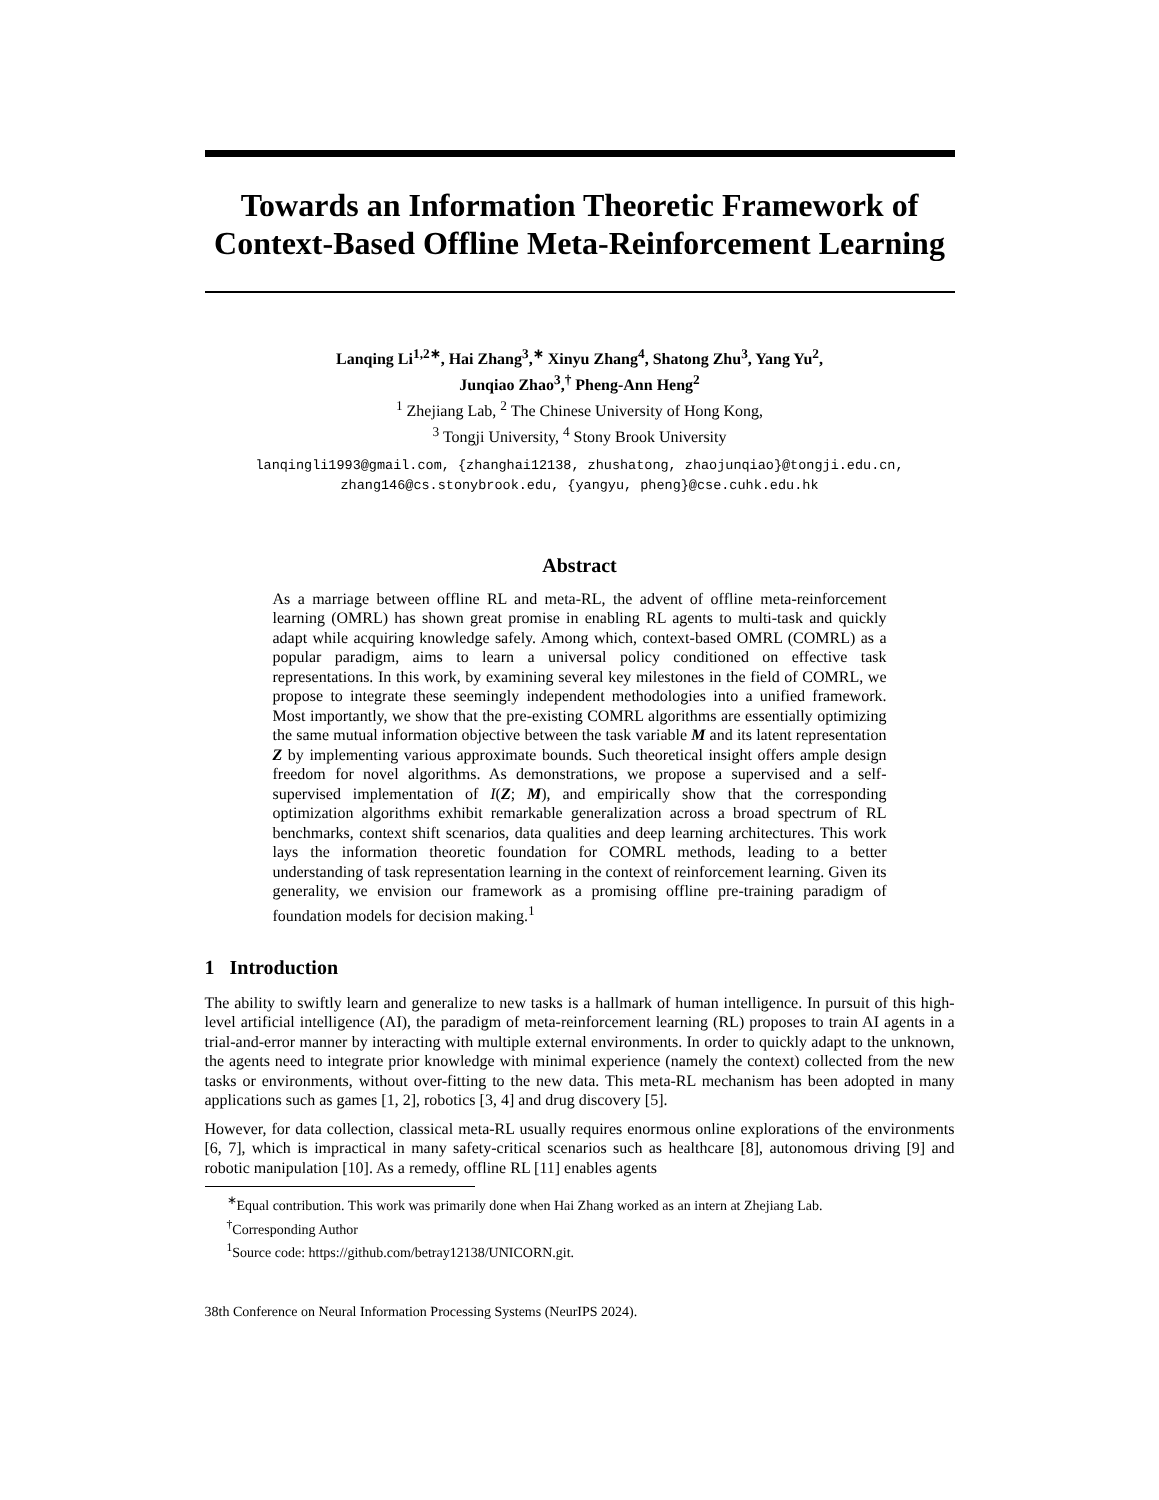Towards an Information Theoretic Framework of Context-Based Offline Meta-Reinforcement Learning
Lanqing Li<sup>1,2∗</sup>, Hai Zhang<sup>3</sup>,<sup>∗</sup> Xinyu Zhang<sup>4</sup>, Shatong Zhu<sup>3</sup>, Yang Yu<sup>2</sup>,
Junqiao Zhao<sup>3</sup>,<sup>†</sup> Pheng-Ann Heng<sup>2</sup>
<sup>1</sup> Zhejiang Lab, <sup>2</sup> The Chinese University of Hong Kong,
<sup>3</sup> Tongji University, <sup>4</sup> Stony Brook University
lanqingli1993@gmail.com, {zhanghai12138, zhushatong, zhaojunqiao}@tongji.edu.cn,
zhang146@cs.stonybrook.edu, {yangyu, pheng}@cse.cuhk.edu.hk
Abstract
As a marriage between offline RL and meta-RL, the advent of offline meta-reinforcement learning (OMRL) has shown great promise in enabling RL agents to multi-task and quickly adapt while acquiring knowledge safely. Among which, context-based OMRL (COMRL) as a popular paradigm, aims to learn a universal policy conditioned on effective task representations. In this work, by examining several key milestones in the field of COMRL, we propose to integrate these seemingly independent methodologies into a unified framework. Most importantly, we show that the pre-existing COMRL algorithms are essentially optimizing the same mutual information objective between the task variable M and its latent representation Z by implementing various approximate bounds. Such theoretical insight offers ample design freedom for novel algorithms. As demonstrations, we propose a supervised and a self-supervised implementation of I(Z; M), and empirically show that the corresponding optimization algorithms exhibit remarkable generalization across a broad spectrum of RL benchmarks, context shift scenarios, data qualities and deep learning architectures. This work lays the information theoretic foundation for COMRL methods, leading to a better understanding of task representation learning in the context of reinforcement learning. Given its generality, we envision our framework as a promising offline pre-training paradigm of foundation models for decision making.<sup>1</sup>
1 Introduction
The ability to swiftly learn and generalize to new tasks is a hallmark of human intelligence. In pursuit of this high-level artificial intelligence (AI), the paradigm of meta-reinforcement learning (RL) proposes to train AI agents in a trial-and-error manner by interacting with multiple external environments. In order to quickly adapt to the unknown, the agents need to integrate prior knowledge with minimal experience (namely the context) collected from the new tasks or environments, without over-fitting to the new data. This meta-RL mechanism has been adopted in many applications such as games [1, 2], robotics [3, 4] and drug discovery [5].
However, for data collection, classical meta-RL usually requires enormous online explorations of the environments [6, 7], which is impractical in many safety-critical scenarios such as healthcare [8], autonomous driving [9] and robotic manipulation [10]. As a remedy, offline RL [11] enables agents
<sup>∗</sup>Equal contribution. This work was primarily done when Hai Zhang worked as an intern at Zhejiang Lab.
<sup>†</sup> Corresponding Author
<sup>1</sup> Source code: https://github.com/betray12138/UNICORN.git.
38th Conference on Neural Information Processing Systems (NeurIPS 2024).